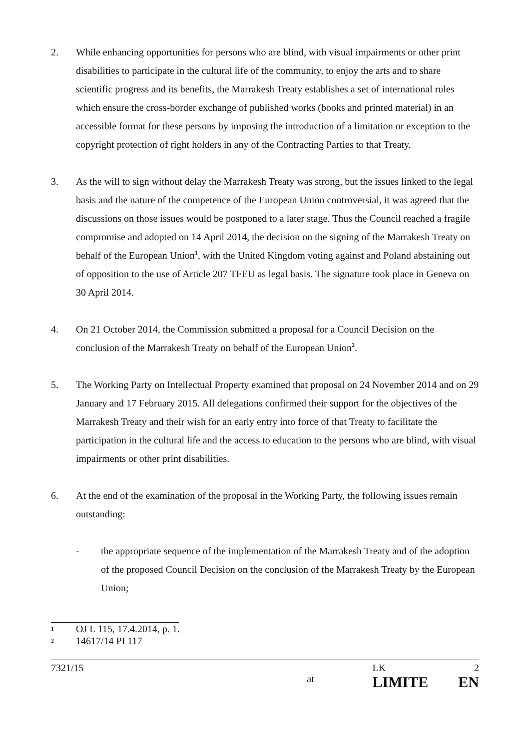2. While enhancing opportunities for persons who are blind, with visual impairments or other print disabilities to participate in the cultural life of the community, to enjoy the arts and to share scientific progress and its benefits, the Marrakesh Treaty establishes a set of international rules which ensure the cross-border exchange of published works (books and printed material) in an accessible format for these persons by imposing the introduction of a limitation or exception to the copyright protection of right holders in any of the Contracting Parties to that Treaty.
3. As the will to sign without delay the Marrakesh Treaty was strong, but the issues linked to the legal basis and the nature of the competence of the European Union controversial, it was agreed that the discussions on those issues would be postponed to a later stage. Thus the Council reached a fragile compromise and adopted on 14 April 2014, the decision on the signing of the Marrakesh Treaty on behalf of the European Union<sup>1</sup>, with the United Kingdom voting against and Poland abstaining out of opposition to the use of Article 207 TFEU as legal basis. The signature took place in Geneva on 30 April 2014.
4. On 21 October 2014, the Commission submitted a proposal for a Council Decision on the conclusion of the Marrakesh Treaty on behalf of the European Union<sup>2</sup>.
5. The Working Party on Intellectual Property examined that proposal on 24 November 2014 and on 29 January and 17 February 2015. All delegations confirmed their support for the objectives of the Marrakesh Treaty and their wish for an early entry into force of that Treaty to facilitate the participation in the cultural life and the access to education to the persons who are blind, with visual impairments or other print disabilities.
6. At the end of the examination of the proposal in the Working Party, the following issues remain outstanding:
- the appropriate sequence of the implementation of the Marrakesh Treaty and of the adoption of the proposed Council Decision on the conclusion of the Marrakesh Treaty by the European Union;
1 OJ L 115, 17.4.2014, p. 1.
2 14617/14 PI 117
7321/15
at
LK
LIMITE
2
EN